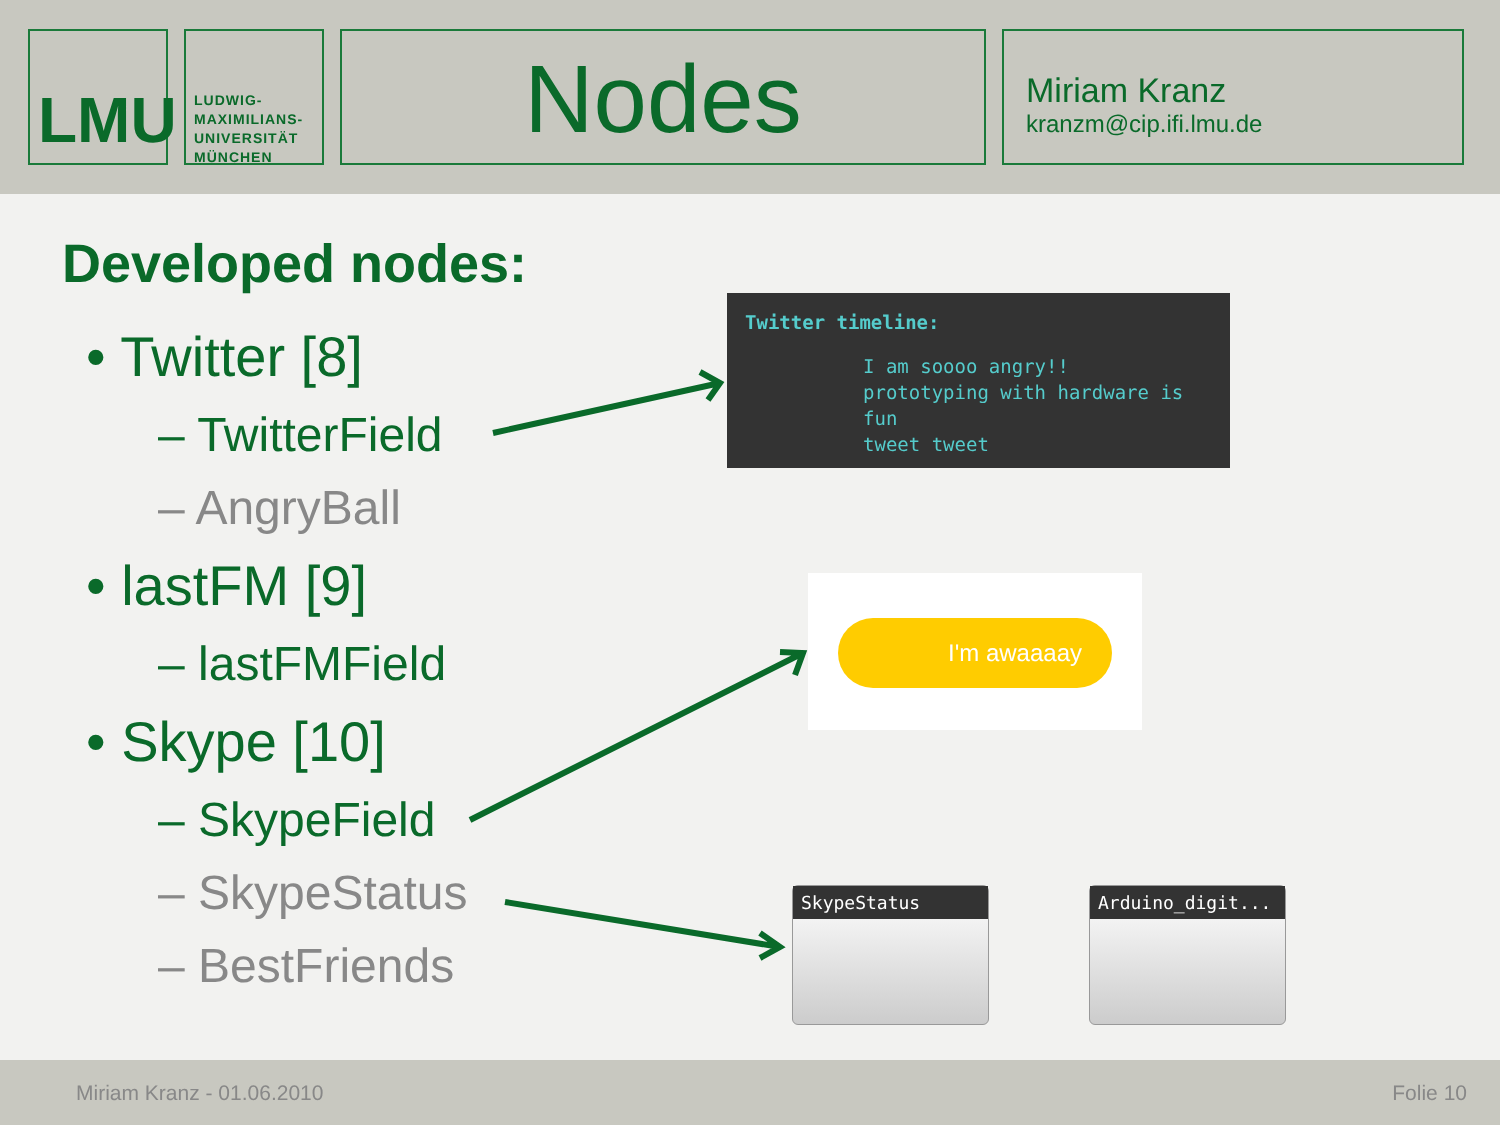LMU
LUDWIG-
MAXIMILIANS-
UNIVERSITÄT
MÜNCHEN
Nodes
Miriam Kranz
kranzm@cip.ifi.lmu.de
Developed nodes:
• Twitter [8]
– TwitterField
– AngryBall
• lastFM [9]
– lastFMField
• Skype [10]
– SkypeField
– SkypeStatus
– BestFriends
Twitter timeline:
I am soooo angry!!
prototyping with hardware is fun
tweet tweet
I'm awaaaay
SkypeStatus Arduino_digit...
Miriam Kranz - 01.06.2010 Folie 10